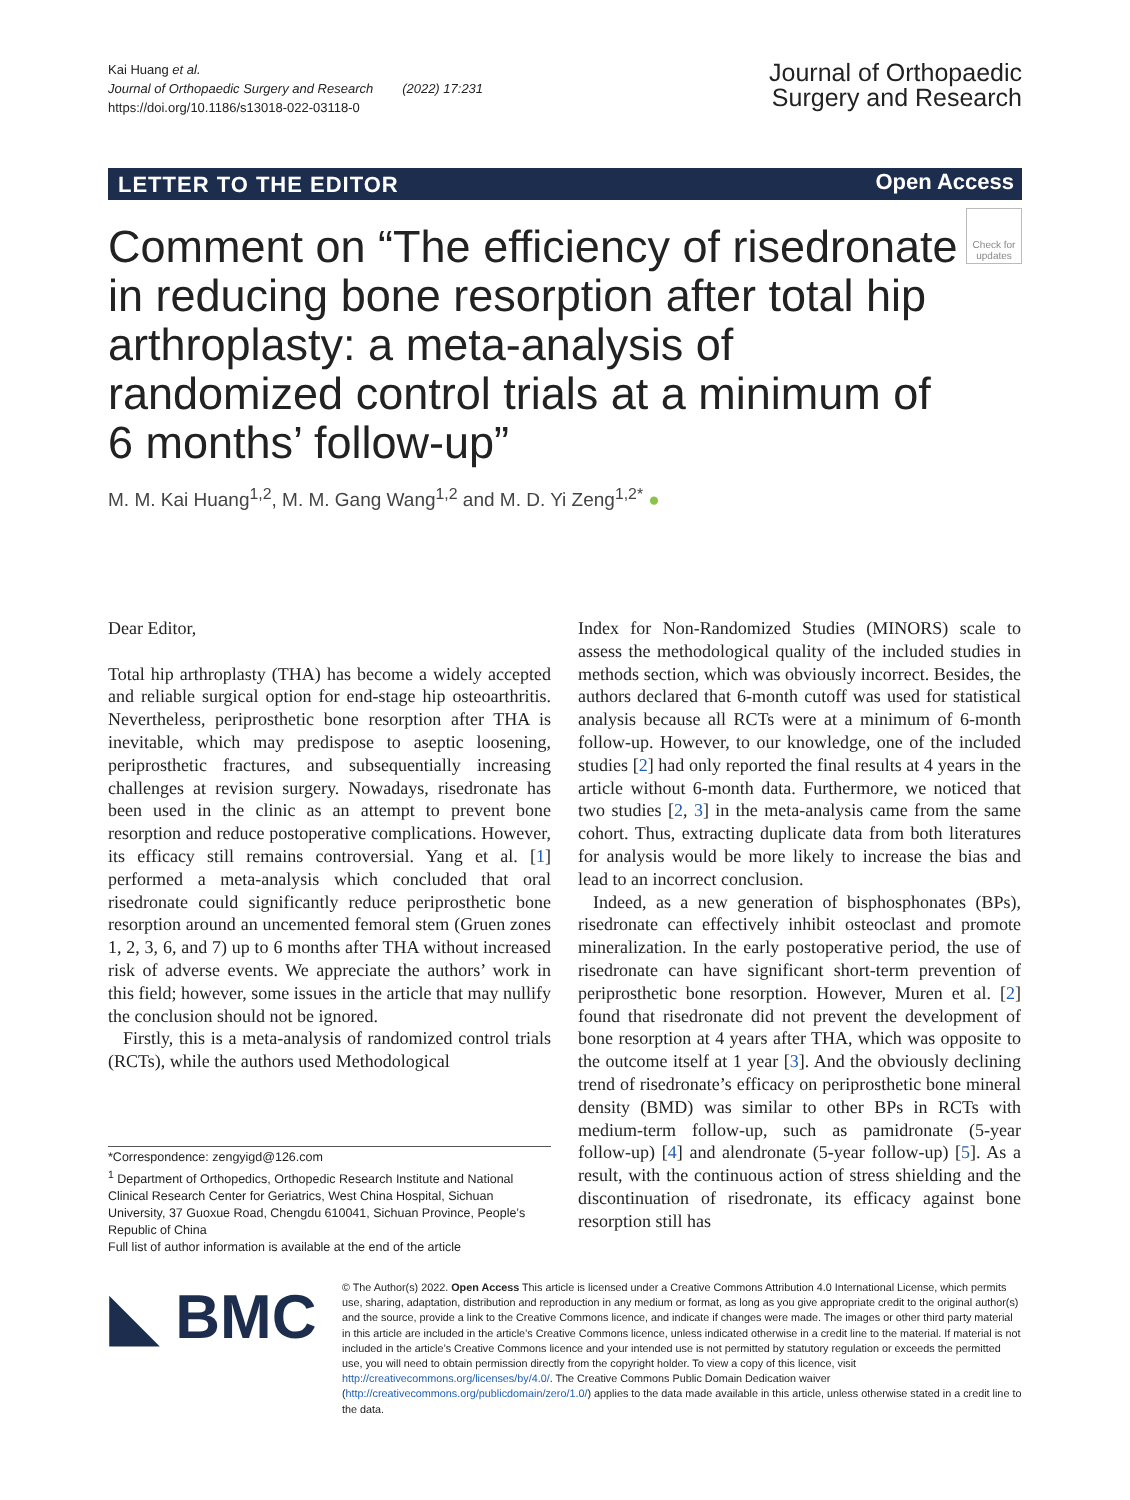Kai Huang et al.
Journal of Orthopaedic Surgery and Research (2022) 17:231
https://doi.org/10.1186/s13018-022-03118-0
Journal of Orthopaedic
Surgery and Research
LETTER TO THE EDITOR Open Access
Check for updates
Comment on “The efficiency of risedronate in reducing bone resorption after total hip arthroplasty: a meta-analysis of randomized control trials at a minimum of 6 months’ follow-up”
M. M. Kai Huang<sup>1,2</sup>, M. M. Gang Wang<sup>1,2</sup> and M. D. Yi Zeng<sup>1,2*</sup> ●
Dear Editor,
Total hip arthroplasty (THA) has become a widely accepted and reliable surgical option for end-stage hip osteoarthritis. Nevertheless, periprosthetic bone resorption after THA is inevitable, which may predispose to aseptic loosening, periprosthetic fractures, and subsequentially increasing challenges at revision surgery. Nowadays, risedronate has been used in the clinic as an attempt to prevent bone resorption and reduce postoperative complications. However, its efficacy still remains controversial. Yang et al. [1] performed a meta-analysis which concluded that oral risedronate could significantly reduce periprosthetic bone resorption around an uncemented femoral stem (Gruen zones 1, 2, 3, 6, and 7) up to 6 months after THA without increased risk of adverse events. We appreciate the authors’ work in this field; however, some issues in the article that may nullify the conclusion should not be ignored.
Firstly, this is a meta-analysis of randomized control trials (RCTs), while the authors used Methodological
*Correspondence: zengyigd@126.com
<sup>1</sup> Department of Orthopedics, Orthopedic Research Institute and National Clinical Research Center for Geriatrics, West China Hospital, Sichuan University, 37 Guoxue Road, Chengdu 610041, Sichuan Province, People’s Republic of China
Full list of author information is available at the end of the article
Index for Non-Randomized Studies (MINORS) scale to assess the methodological quality of the included studies in methods section, which was obviously incorrect. Besides, the authors declared that 6-month cutoff was used for statistical analysis because all RCTs were at a minimum of 6-month follow-up. However, to our knowledge, one of the included studies [2] had only reported the final results at 4 years in the article without 6-month data. Furthermore, we noticed that two studies [2, 3] in the meta-analysis came from the same cohort. Thus, extracting duplicate data from both literatures for analysis would be more likely to increase the bias and lead to an incorrect conclusion.
Indeed, as a new generation of bisphosphonates (BPs), risedronate can effectively inhibit osteoclast and promote mineralization. In the early postoperative period, the use of risedronate can have significant short-term prevention of periprosthetic bone resorption. However, Muren et al. [2] found that risedronate did not prevent the development of bone resorption at 4 years after THA, which was opposite to the outcome itself at 1 year [3]. And the obviously declining trend of risedronate’s efficacy on periprosthetic bone mineral density (BMD) was similar to other BPs in RCTs with medium-term follow-up, such as pamidronate (5-year follow-up) [4] and alendronate (5-year follow-up) [5]. As a result, with the continuous action of stress shielding and the discontinuation of risedronate, its efficacy against bone resorption still has
◣ BMC
© The Author(s) 2022. Open Access This article is licensed under a Creative Commons Attribution 4.0 International License, which permits use, sharing, adaptation, distribution and reproduction in any medium or format, as long as you give appropriate credit to the original author(s) and the source, provide a link to the Creative Commons licence, and indicate if changes were made. The images or other third party material in this article are included in the article’s Creative Commons licence, unless indicated otherwise in a credit line to the material. If material is not included in the article’s Creative Commons licence and your intended use is not permitted by statutory regulation or exceeds the permitted use, you will need to obtain permission directly from the copyright holder. To view a copy of this licence, visit http://creativecommons.org/licenses/by/4.0/. The Creative Commons Public Domain Dedication waiver (http://creativecommons.org/publicdomain/zero/1.0/) applies to the data made available in this article, unless otherwise stated in a credit line to the data.